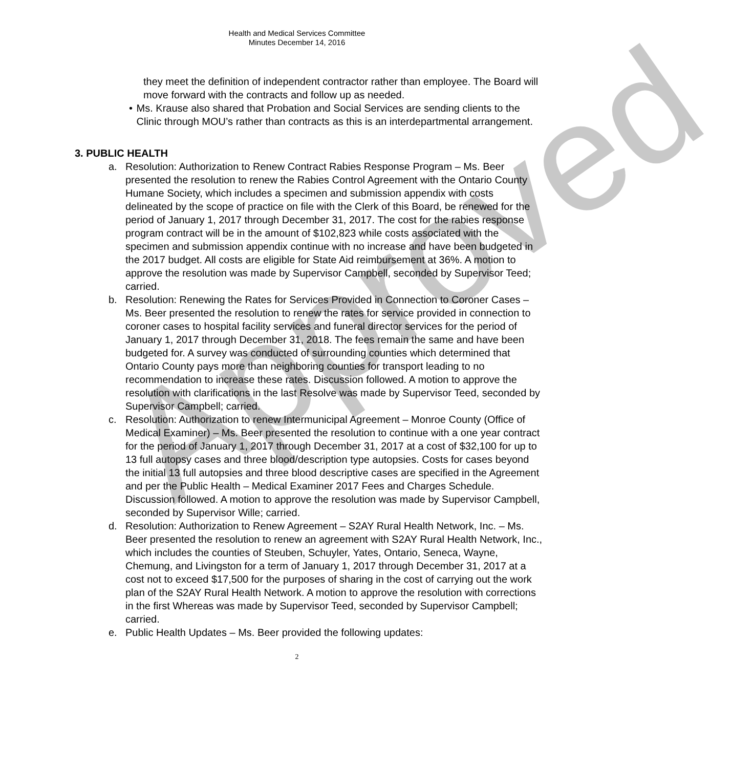Approved
Health and Medical Services Committee
Minutes December 14, 2016
they meet the definition of independent contractor rather than employee. The Board will move forward with the contracts and follow up as needed.
• Ms. Krause also shared that Probation and Social Services are sending clients to the Clinic through MOU’s rather than contracts as this is an interdepartmental arrangement.
3. PUBLIC HEALTH
a. Resolution: Authorization to Renew Contract Rabies Response Program – Ms. Beer presented the resolution to renew the Rabies Control Agreement with the Ontario County Humane Society, which includes a specimen and submission appendix with costs delineated by the scope of practice on file with the Clerk of this Board, be renewed for the period of January 1, 2017 through December 31, 2017. The cost for the rabies response program contract will be in the amount of $102,823 while costs associated with the specimen and submission appendix continue with no increase and have been budgeted in the 2017 budget. All costs are eligible for State Aid reimbursement at 36%. A motion to approve the resolution was made by Supervisor Campbell, seconded by Supervisor Teed; carried.
b. Resolution: Renewing the Rates for Services Provided in Connection to Coroner Cases – Ms. Beer presented the resolution to renew the rates for service provided in connection to coroner cases to hospital facility services and funeral director services for the period of January 1, 2017 through December 31, 2018. The fees remain the same and have been budgeted for. A survey was conducted of surrounding counties which determined that Ontario County pays more than neighboring counties for transport leading to no recommendation to increase these rates. Discussion followed. A motion to approve the resolution with clarifications in the last Resolve was made by Supervisor Teed, seconded by Supervisor Campbell; carried.
c. Resolution: Authorization to renew Intermunicipal Agreement – Monroe County (Office of Medical Examiner) – Ms. Beer presented the resolution to continue with a one year contract for the period of January 1, 2017 through December 31, 2017 at a cost of $32,100 for up to 13 full autopsy cases and three blood/description type autopsies. Costs for cases beyond the initial 13 full autopsies and three blood descriptive cases are specified in the Agreement and per the Public Health – Medical Examiner 2017 Fees and Charges Schedule. Discussion followed. A motion to approve the resolution was made by Supervisor Campbell, seconded by Supervisor Wille; carried.
d. Resolution: Authorization to Renew Agreement – S2AY Rural Health Network, Inc. – Ms. Beer presented the resolution to renew an agreement with S2AY Rural Health Network, Inc., which includes the counties of Steuben, Schuyler, Yates, Ontario, Seneca, Wayne, Chemung, and Livingston for a term of January 1, 2017 through December 31, 2017 at a cost not to exceed $17,500 for the purposes of sharing in the cost of carrying out the work plan of the S2AY Rural Health Network. A motion to approve the resolution with corrections in the first Whereas was made by Supervisor Teed, seconded by Supervisor Campbell; carried.
e. Public Health Updates – Ms. Beer provided the following updates:
2